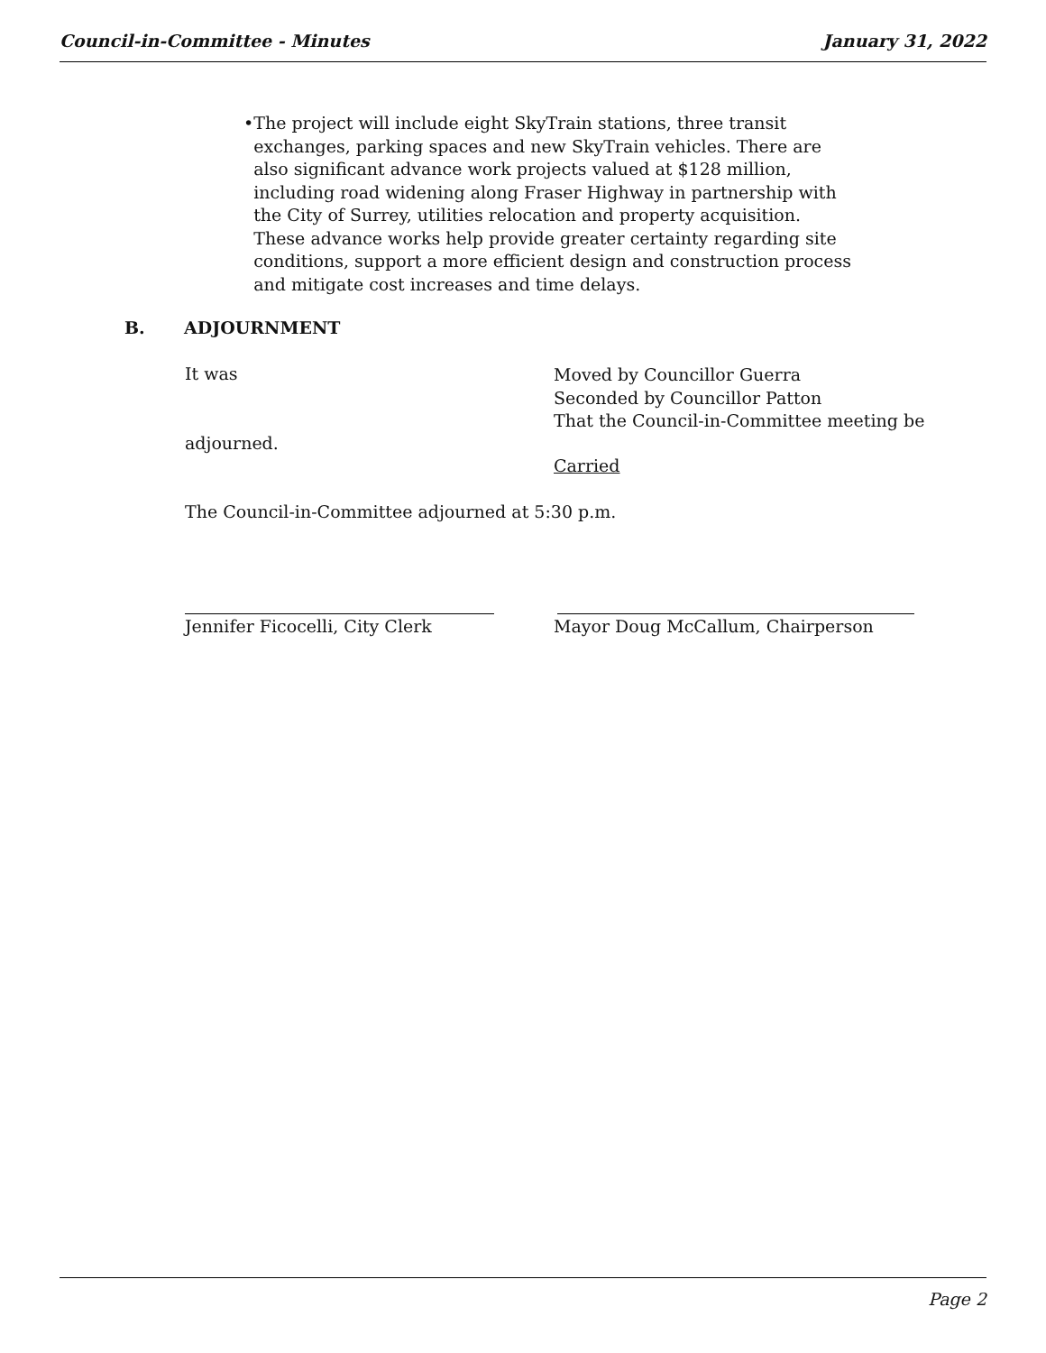Council-in-Committee - Minutes January 31, 2022
• The project will include eight SkyTrain stations, three transit exchanges, parking spaces and new SkyTrain vehicles. There are also significant advance work projects valued at $128 million, including road widening along Fraser Highway in partnership with the City of Surrey, utilities relocation and property acquisition. These advance works help provide greater certainty regarding site conditions, support a more efficient design and construction process and mitigate cost increases and time delays.
B. ADJOURNMENT
It was
Moved by Councillor Guerra
Seconded by Councillor Patton
That the Council-in-Committee meeting be
adjourned.
Carried
The Council-in-Committee adjourned at 5:30 p.m.
Jennifer Ficocelli, City Clerk
Mayor Doug McCallum, Chairperson
Page 2